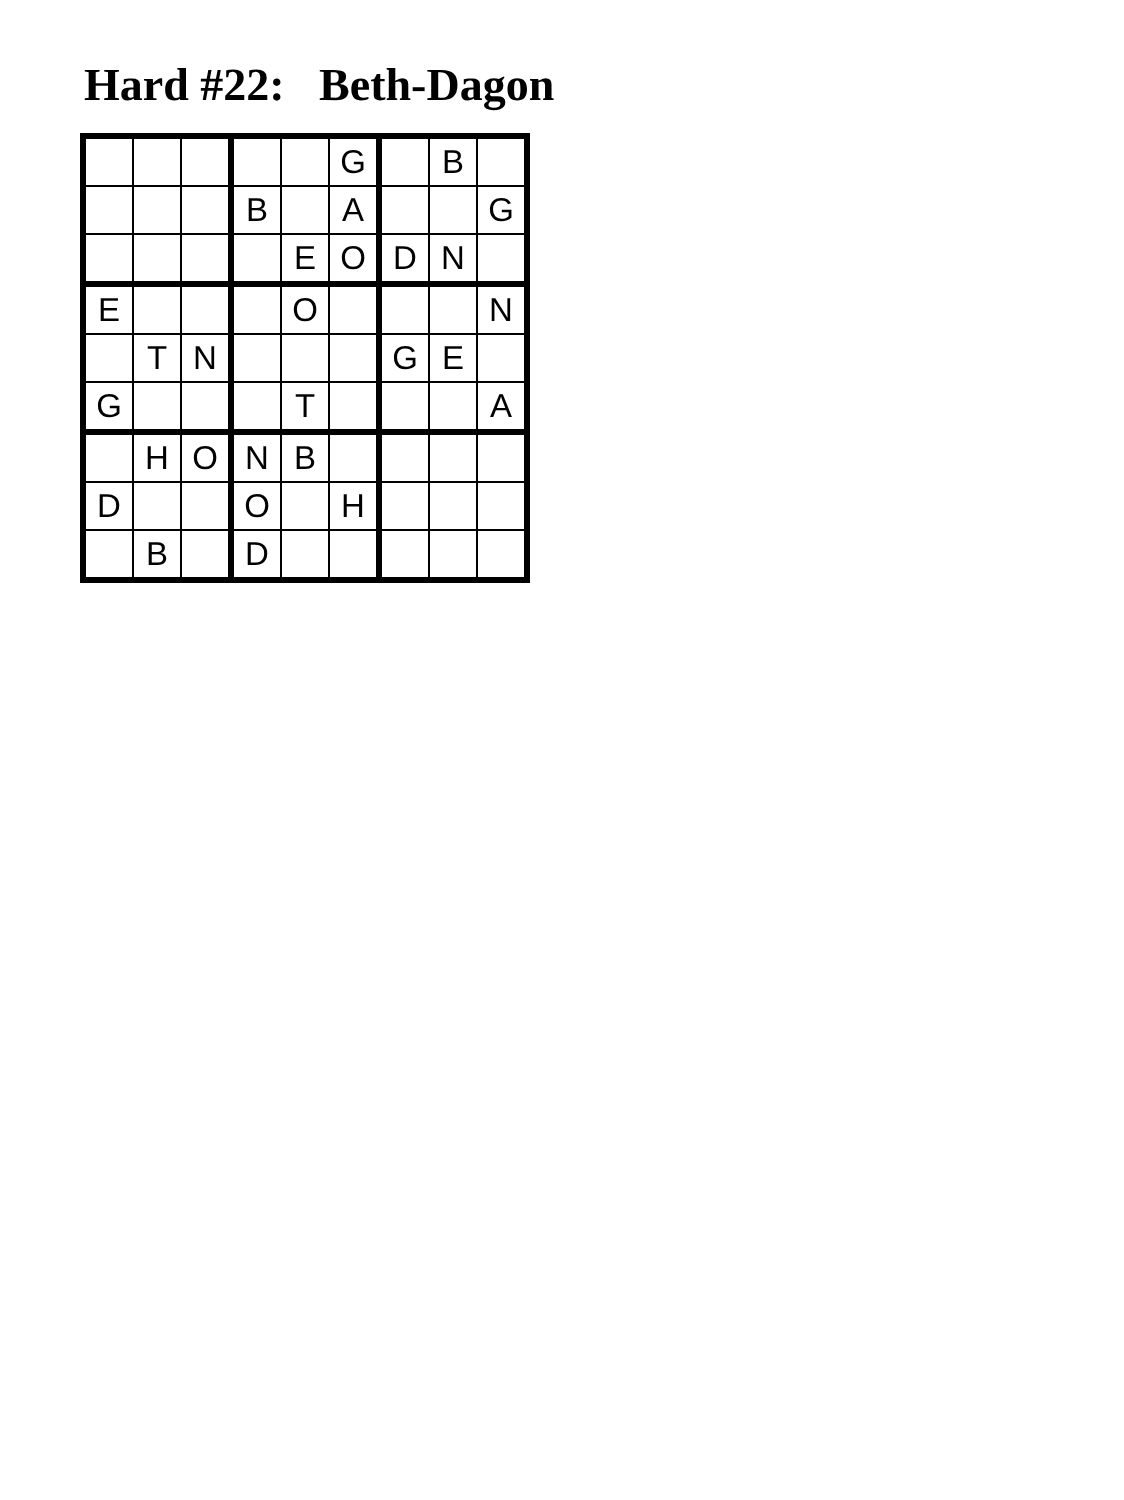Hard #22: Beth-Dagon
| | | | | | G | | B | |
| | | | B | | A | | | G |
| | | | | E | O | D | N | |
| E | | | | O | | | | N |
| | T | N | | | | G | E | |
| G | | | | T | | | | A |
| | H | O | N | B | | | | |
| D | | | O | | H | | | |
| | B | | D | | | | | |